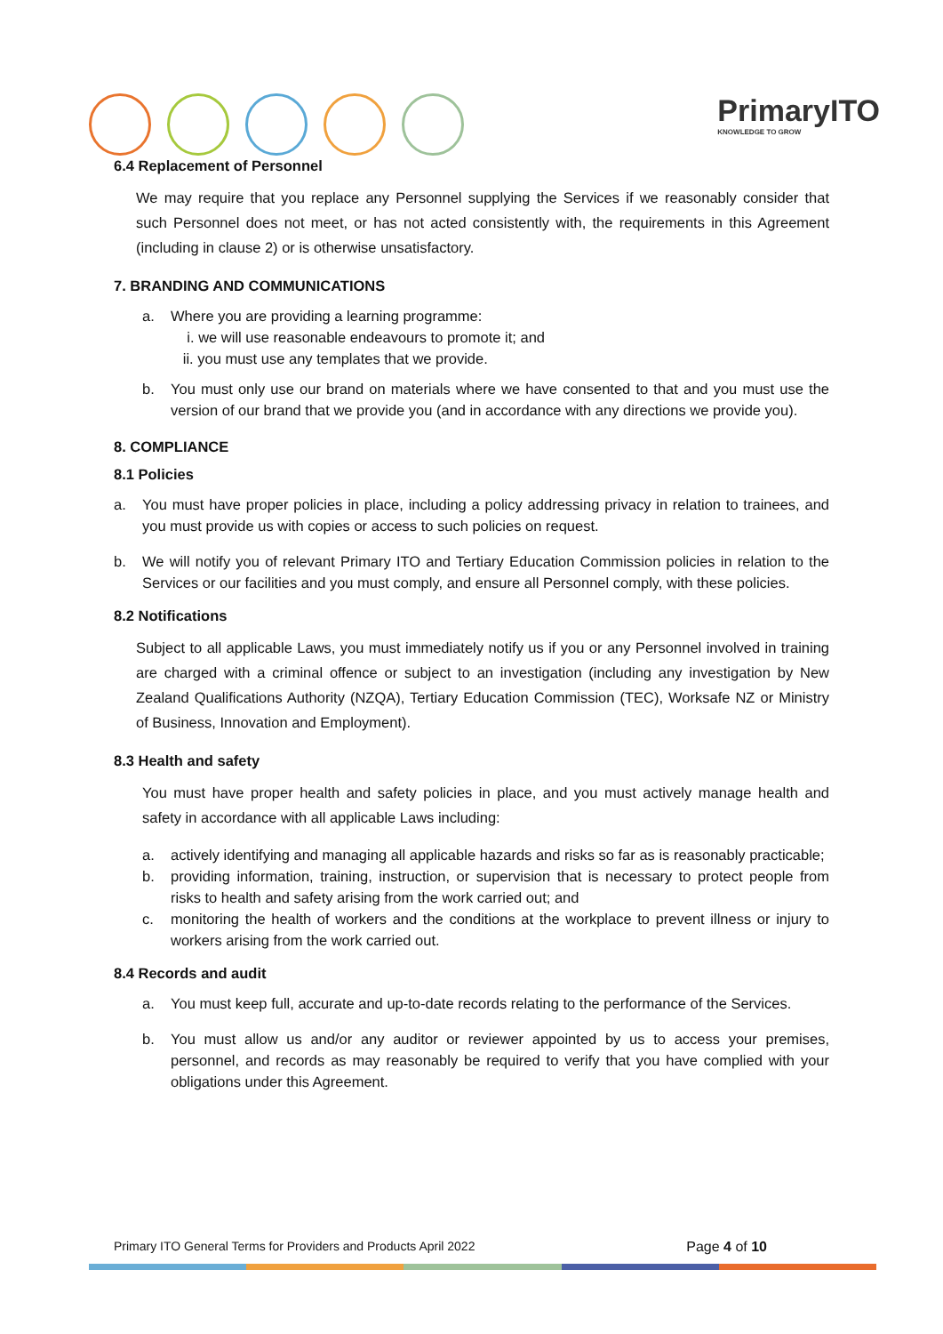PrimaryITO
KNOWLEDGE TO GROW
6.4 Replacement of Personnel
We may require that you replace any Personnel supplying the Services if we reasonably consider that such Personnel does not meet, or has not acted consistently with, the requirements in this Agreement (including in clause 2) or is otherwise unsatisfactory.
7. BRANDING AND COMMUNICATIONS
a. Where you are providing a learning programme:
i. we will use reasonable endeavours to promote it; and
ii. you must use any templates that we provide.
b. You must only use our brand on materials where we have consented to that and you must use the version of our brand that we provide you (and in accordance with any directions we provide you).
8. COMPLIANCE
8.1 Policies
a. You must have proper policies in place, including a policy addressing privacy in relation to trainees, and you must provide us with copies or access to such policies on request.
b. We will notify you of relevant Primary ITO and Tertiary Education Commission policies in relation to the Services or our facilities and you must comply, and ensure all Personnel comply, with these policies.
8.2 Notifications
Subject to all applicable Laws, you must immediately notify us if you or any Personnel involved in training are charged with a criminal offence or subject to an investigation (including any investigation by New Zealand Qualifications Authority (NZQA), Tertiary Education Commission (TEC), Worksafe NZ or Ministry of Business, Innovation and Employment).
8.3 Health and safety
You must have proper health and safety policies in place, and you must actively manage health and safety in accordance with all applicable Laws including:
a. actively identifying and managing all applicable hazards and risks so far as is reasonably practicable;
b. providing information, training, instruction, or supervision that is necessary to protect people from risks to health and safety arising from the work carried out; and
c. monitoring the health of workers and the conditions at the workplace to prevent illness or injury to workers arising from the work carried out.
8.4 Records and audit
a. You must keep full, accurate and up-to-date records relating to the performance of the Services.
b. You must allow us and/or any auditor or reviewer appointed by us to access your premises, personnel, and records as may reasonably be required to verify that you have complied with your obligations under this Agreement.
Primary ITO General Terms for Providers and Products April 2022 Page 4 of 10